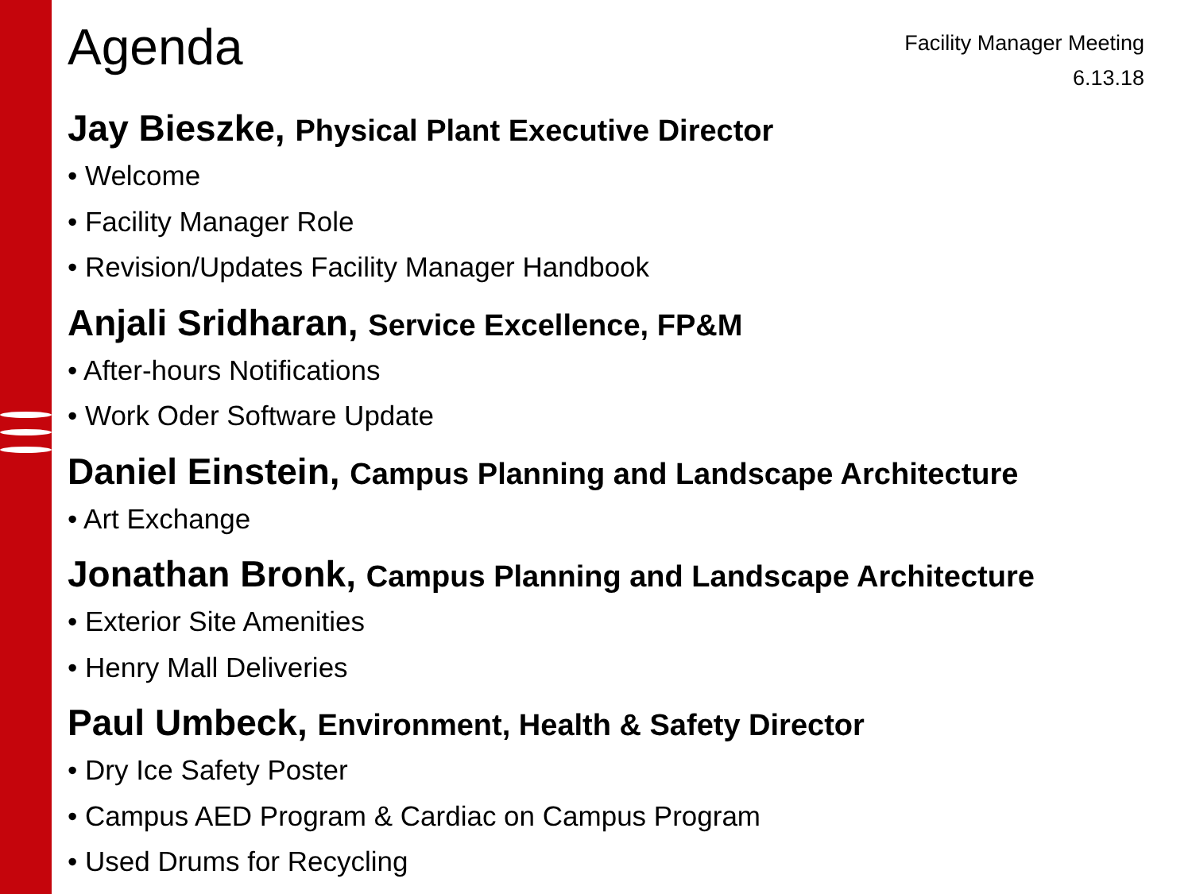Agenda
Facility Manager Meeting
6.13.18
Jay Bieszke, Physical Plant Executive Director
• Welcome
• Facility Manager Role
• Revision/Updates Facility Manager Handbook
Anjali Sridharan, Service Excellence, FP&M
• After-hours Notifications
• Work Oder Software Update
Daniel Einstein, Campus Planning and Landscape Architecture
• Art Exchange
Jonathan Bronk, Campus Planning and Landscape Architecture
• Exterior Site Amenities
• Henry Mall Deliveries
Paul Umbeck, Environment, Health & Safety Director
• Dry Ice Safety Poster
• Campus AED Program & Cardiac on Campus Program
• Used Drums for Recycling